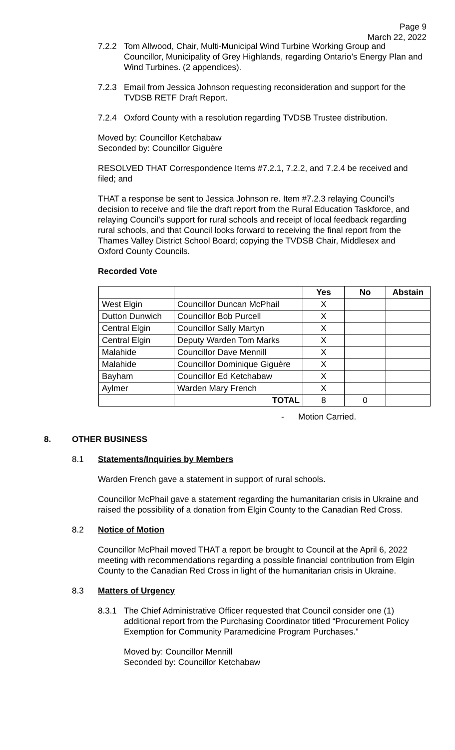Page 9
March 22, 2022
7.2.2 Tom Allwood, Chair, Multi-Municipal Wind Turbine Working Group and Councillor, Municipality of Grey Highlands, regarding Ontario’s Energy Plan and Wind Turbines. (2 appendices).
7.2.3 Email from Jessica Johnson requesting reconsideration and support for the TVDSB RETF Draft Report.
7.2.4 Oxford County with a resolution regarding TVDSB Trustee distribution.
Moved by: Councillor Ketchabaw
Seconded by: Councillor Giguère
RESOLVED THAT Correspondence Items #7.2.1, 7.2.2, and 7.2.4 be received and filed; and
THAT a response be sent to Jessica Johnson re. Item #7.2.3 relaying Council’s decision to receive and file the draft report from the Rural Education Taskforce, and relaying Council’s support for rural schools and receipt of local feedback regarding rural schools, and that Council looks forward to receiving the final report from the Thames Valley District School Board; copying the TVDSB Chair, Middlesex and Oxford County Councils.
Recorded Vote
| | | Yes | No | Abstain |
| --- | --- | --- | --- | --- |
| West Elgin | Councillor Duncan McPhail | X | | |
| Dutton Dunwich | Councillor Bob Purcell | X | | |
| Central Elgin | Councillor Sally Martyn | X | | |
| Central Elgin | Deputy Warden Tom Marks | X | | |
| Malahide | Councillor Dave Mennill | X | | |
| Malahide | Councillor Dominique Giguère | X | | |
| Bayham | Councillor Ed Ketchabaw | X | | |
| Aylmer | Warden Mary French | X | | |
| | TOTAL | 8 | 0 | |
- Motion Carried.
8. OTHER BUSINESS
8.1 Statements/Inquiries by Members
Warden French gave a statement in support of rural schools.
Councillor McPhail gave a statement regarding the humanitarian crisis in Ukraine and raised the possibility of a donation from Elgin County to the Canadian Red Cross.
8.2 Notice of Motion
Councillor McPhail moved THAT a report be brought to Council at the April 6, 2022 meeting with recommendations regarding a possible financial contribution from Elgin County to the Canadian Red Cross in light of the humanitarian crisis in Ukraine.
8.3 Matters of Urgency
8.3.1 The Chief Administrative Officer requested that Council consider one (1) additional report from the Purchasing Coordinator titled “Procurement Policy Exemption for Community Paramedicine Program Purchases.”
Moved by: Councillor Mennill
Seconded by: Councillor Ketchabaw